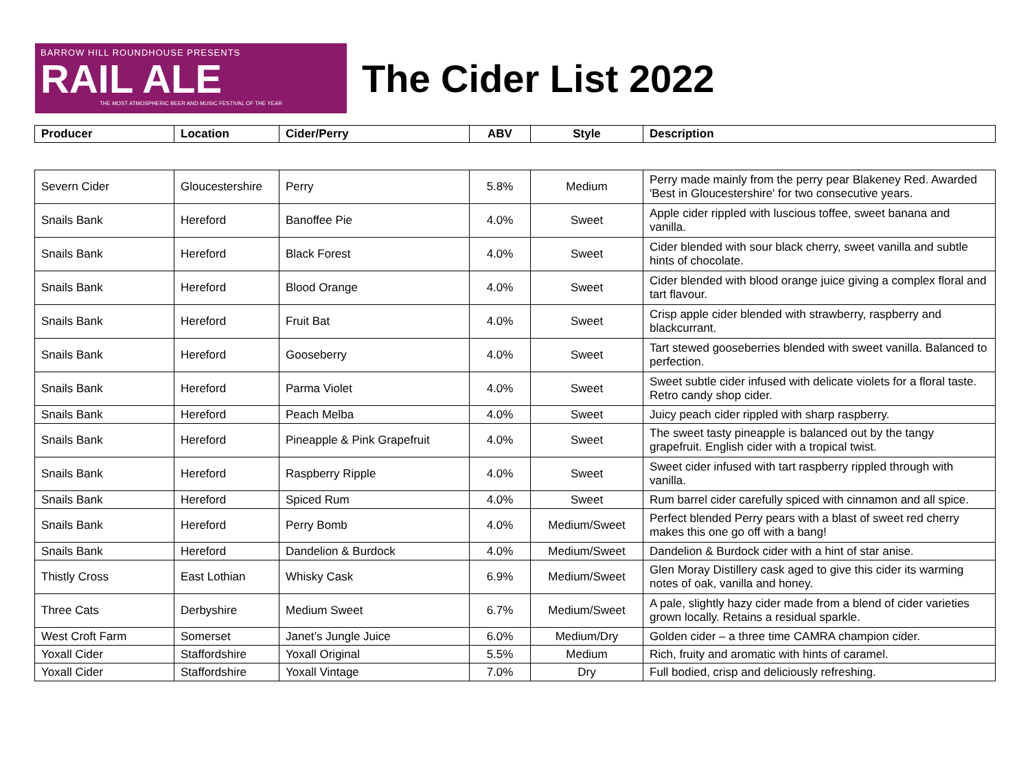BARROW HILL ROUNDHOUSE PRESENTS
RAIL ALE
THE MOST ATMOSPHERIC BEER AND MUSIC FESTIVAL OF THE YEAR
The Cider List 2022
| Producer | Location | Cider/Perry | ABV | Style | Description |
| --- | --- | --- | --- | --- | --- |
| Severn Cider | Gloucestershire | Perry | 5.8% | Medium | Perry made mainly from the perry pear Blakeney Red. Awarded 'Best in Gloucestershire' for two consecutive years. |
| Snails Bank | Hereford | Banoffee Pie | 4.0% | Sweet | Apple cider rippled with luscious toffee, sweet banana and vanilla. |
| Snails Bank | Hereford | Black Forest | 4.0% | Sweet | Cider blended with sour black cherry, sweet vanilla and subtle hints of chocolate. |
| Snails Bank | Hereford | Blood Orange | 4.0% | Sweet | Cider blended with blood orange juice giving a complex floral and tart flavour. |
| Snails Bank | Hereford | Fruit Bat | 4.0% | Sweet | Crisp apple cider blended with strawberry, raspberry and blackcurrant. |
| Snails Bank | Hereford | Gooseberry | 4.0% | Sweet | Tart stewed gooseberries blended with sweet vanilla. Balanced to perfection. |
| Snails Bank | Hereford | Parma Violet | 4.0% | Sweet | Sweet subtle cider infused with delicate violets for a floral taste. Retro candy shop cider. |
| Snails Bank | Hereford | Peach Melba | 4.0% | Sweet | Juicy peach cider rippled with sharp raspberry. |
| Snails Bank | Hereford | Pineapple & Pink Grapefruit | 4.0% | Sweet | The sweet tasty pineapple is balanced out by the tangy grapefruit. English cider with a tropical twist. |
| Snails Bank | Hereford | Raspberry Ripple | 4.0% | Sweet | Sweet cider infused with tart raspberry rippled through with vanilla. |
| Snails Bank | Hereford | Spiced Rum | 4.0% | Sweet | Rum barrel cider carefully spiced with cinnamon and all spice. |
| Snails Bank | Hereford | Perry Bomb | 4.0% | Medium/Sweet | Perfect blended Perry pears with a blast of sweet red cherry makes this one go off with a bang! |
| Snails Bank | Hereford | Dandelion & Burdock | 4.0% | Medium/Sweet | Dandelion & Burdock cider with a hint of star anise. |
| Thistly Cross | East Lothian | Whisky Cask | 6.9% | Medium/Sweet | Glen Moray Distillery cask aged to give this cider its warming notes of oak, vanilla and honey. |
| Three Cats | Derbyshire | Medium Sweet | 6.7% | Medium/Sweet | A pale, slightly hazy cider made from a blend of cider varieties grown locally. Retains a residual sparkle. |
| West Croft Farm | Somerset | Janet’s Jungle Juice | 6.0% | Medium/Dry | Golden cider – a three time CAMRA champion cider. |
| Yoxall Cider | Staffordshire | Yoxall Original | 5.5% | Medium | Rich, fruity and aromatic with hints of caramel. |
| Yoxall Cider | Staffordshire | Yoxall Vintage | 7.0% | Dry | Full bodied, crisp and deliciously refreshing. |